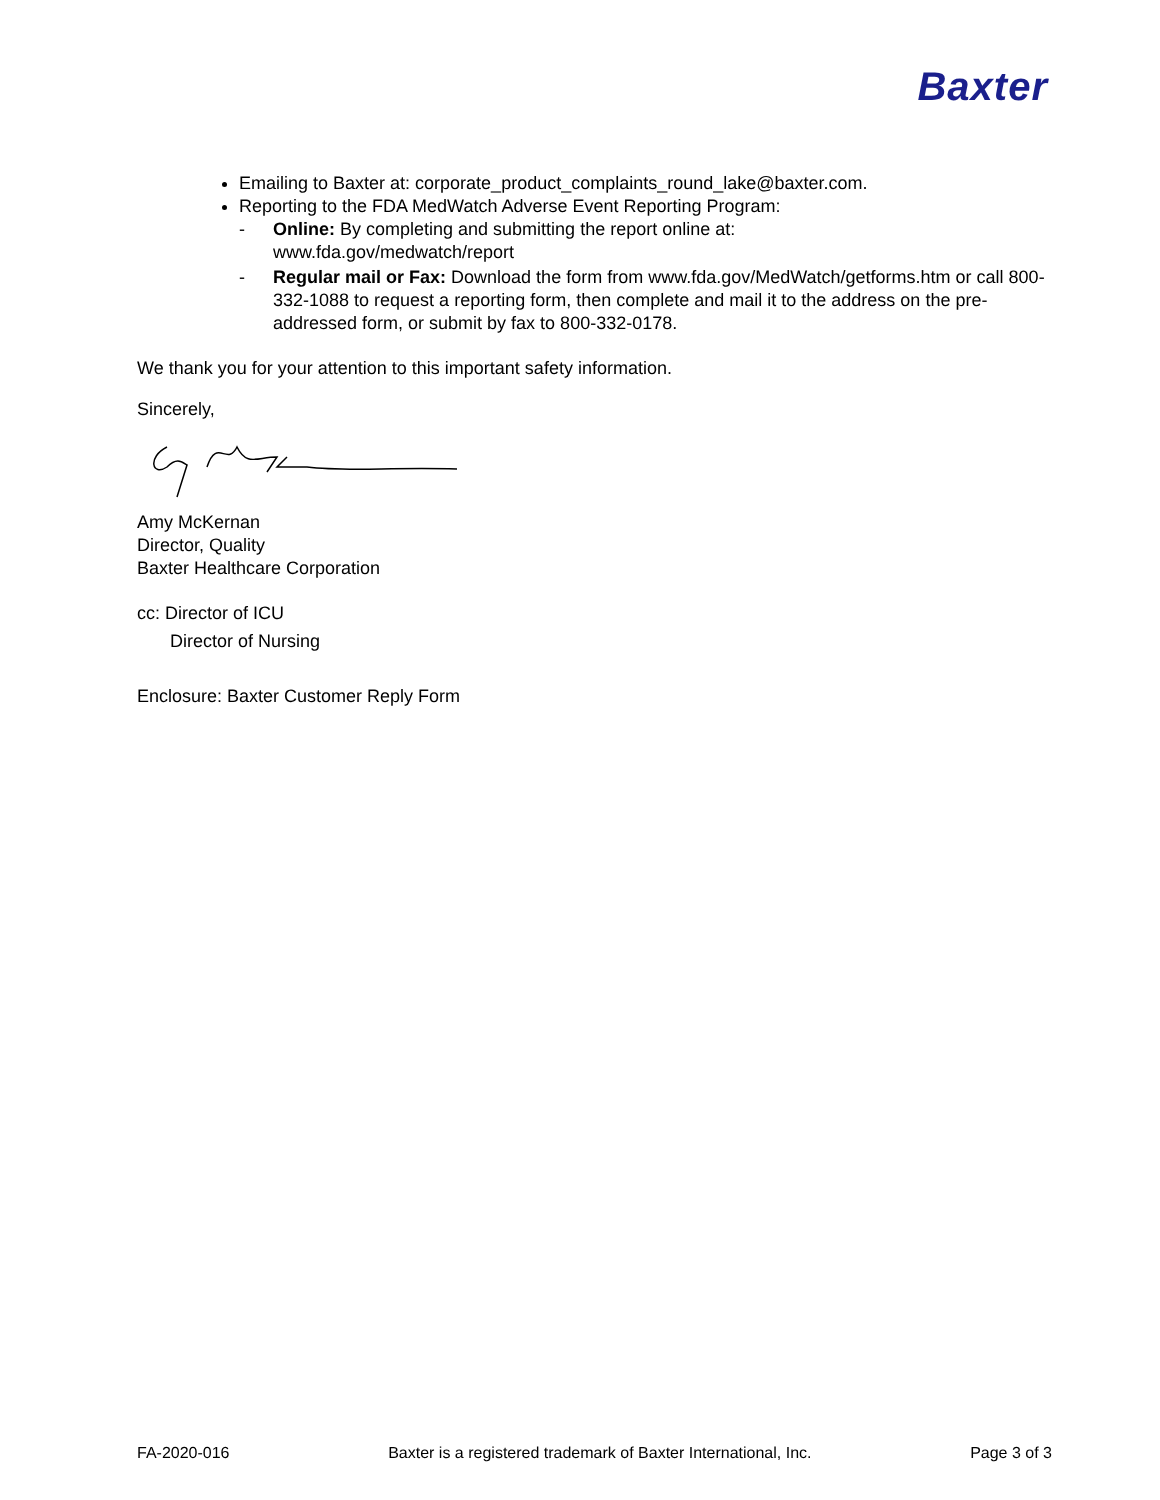Baxter
Emailing to Baxter at: corporate_product_complaints_round_lake@baxter.com.
Reporting to the FDA MedWatch Adverse Event Reporting Program:
- Online: By completing and submitting the report online at:
www.fda.gov/medwatch/report
- Regular mail or Fax: Download the form from www.fda.gov/MedWatch/getforms.htm or call 800-332-1088 to request a reporting form, then complete and mail it to the address on the pre-addressed form, or submit by fax to 800-332-0178.
We thank you for your attention to this important safety information.
Sincerely,
Amy McKernan
Director, Quality
Baxter Healthcare Corporation
cc: Director of ICU
Director of Nursing
Enclosure: Baxter Customer Reply Form
FA-2020-016 Baxter is a registered trademark of Baxter International, Inc. Page 3 of 3